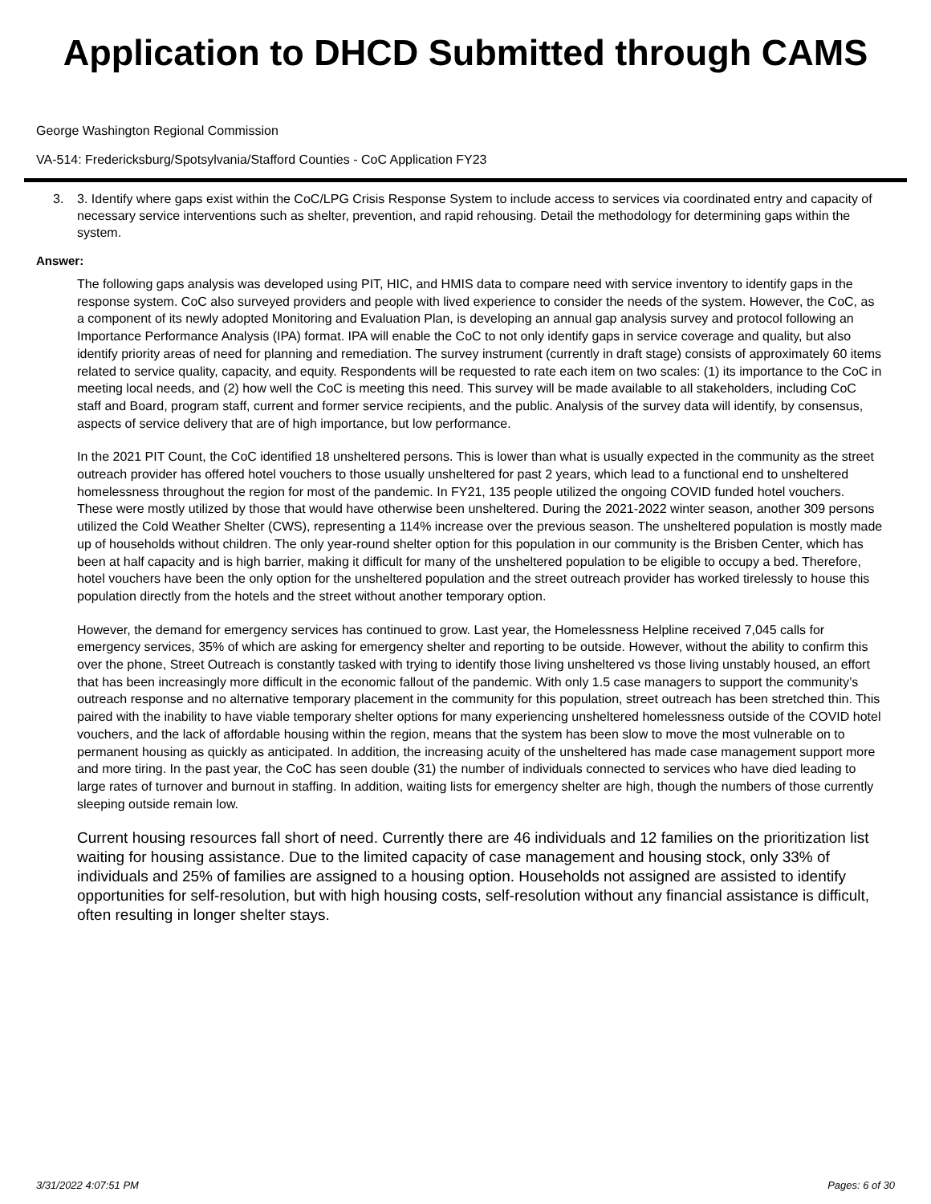Application to DHCD Submitted through CAMS
George Washington Regional Commission
VA-514: Fredericksburg/Spotsylvania/Stafford Counties - CoC Application FY23
3. 3. Identify where gaps exist within the CoC/LPG Crisis Response System to include access to services via coordinated entry and capacity of necessary service interventions such as shelter, prevention, and rapid rehousing. Detail the methodology for determining gaps within the system.
Answer:
The following gaps analysis was developed using PIT, HIC, and HMIS data to compare need with service inventory to identify gaps in the response system. CoC also surveyed providers and people with lived experience to consider the needs of the system. However, the CoC, as a component of its newly adopted Monitoring and Evaluation Plan, is developing an annual gap analysis survey and protocol following an Importance Performance Analysis (IPA) format. IPA will enable the CoC to not only identify gaps in service coverage and quality, but also identify priority areas of need for planning and remediation. The survey instrument (currently in draft stage) consists of approximately 60 items related to service quality, capacity, and equity. Respondents will be requested to rate each item on two scales: (1) its importance to the CoC in meeting local needs, and (2) how well the CoC is meeting this need. This survey will be made available to all stakeholders, including CoC staff and Board, program staff, current and former service recipients, and the public. Analysis of the survey data will identify, by consensus, aspects of service delivery that are of high importance, but low performance.
In the 2021 PIT Count, the CoC identified 18 unsheltered persons. This is lower than what is usually expected in the community as the street outreach provider has offered hotel vouchers to those usually unsheltered for past 2 years, which lead to a functional end to unsheltered homelessness throughout the region for most of the pandemic. In FY21, 135 people utilized the ongoing COVID funded hotel vouchers. These were mostly utilized by those that would have otherwise been unsheltered. During the 2021-2022 winter season, another 309 persons utilized the Cold Weather Shelter (CWS), representing a 114% increase over the previous season. The unsheltered population is mostly made up of households without children. The only year-round shelter option for this population in our community is the Brisben Center, which has been at half capacity and is high barrier, making it difficult for many of the unsheltered population to be eligible to occupy a bed. Therefore, hotel vouchers have been the only option for the unsheltered population and the street outreach provider has worked tirelessly to house this population directly from the hotels and the street without another temporary option.
However, the demand for emergency services has continued to grow. Last year, the Homelessness Helpline received 7,045 calls for emergency services, 35% of which are asking for emergency shelter and reporting to be outside. However, without the ability to confirm this over the phone, Street Outreach is constantly tasked with trying to identify those living unsheltered vs those living unstably housed, an effort that has been increasingly more difficult in the economic fallout of the pandemic. With only 1.5 case managers to support the community’s outreach response and no alternative temporary placement in the community for this population, street outreach has been stretched thin. This paired with the inability to have viable temporary shelter options for many experiencing unsheltered homelessness outside of the COVID hotel vouchers, and the lack of affordable housing within the region, means that the system has been slow to move the most vulnerable on to permanent housing as quickly as anticipated. In addition, the increasing acuity of the unsheltered has made case management support more and more tiring. In the past year, the CoC has seen double (31) the number of individuals connected to services who have died leading to large rates of turnover and burnout in staffing. In addition, waiting lists for emergency shelter are high, though the numbers of those currently sleeping outside remain low.
Current housing resources fall short of need. Currently there are 46 individuals and 12 families on the prioritization list waiting for housing assistance. Due to the limited capacity of case management and housing stock, only 33% of individuals and 25% of families are assigned to a housing option. Households not assigned are assisted to identify opportunities for self-resolution, but with high housing costs, self-resolution without any financial assistance is difficult, often resulting in longer shelter stays.
3/31/2022 4:07:51 PM Pages: 6 of 30